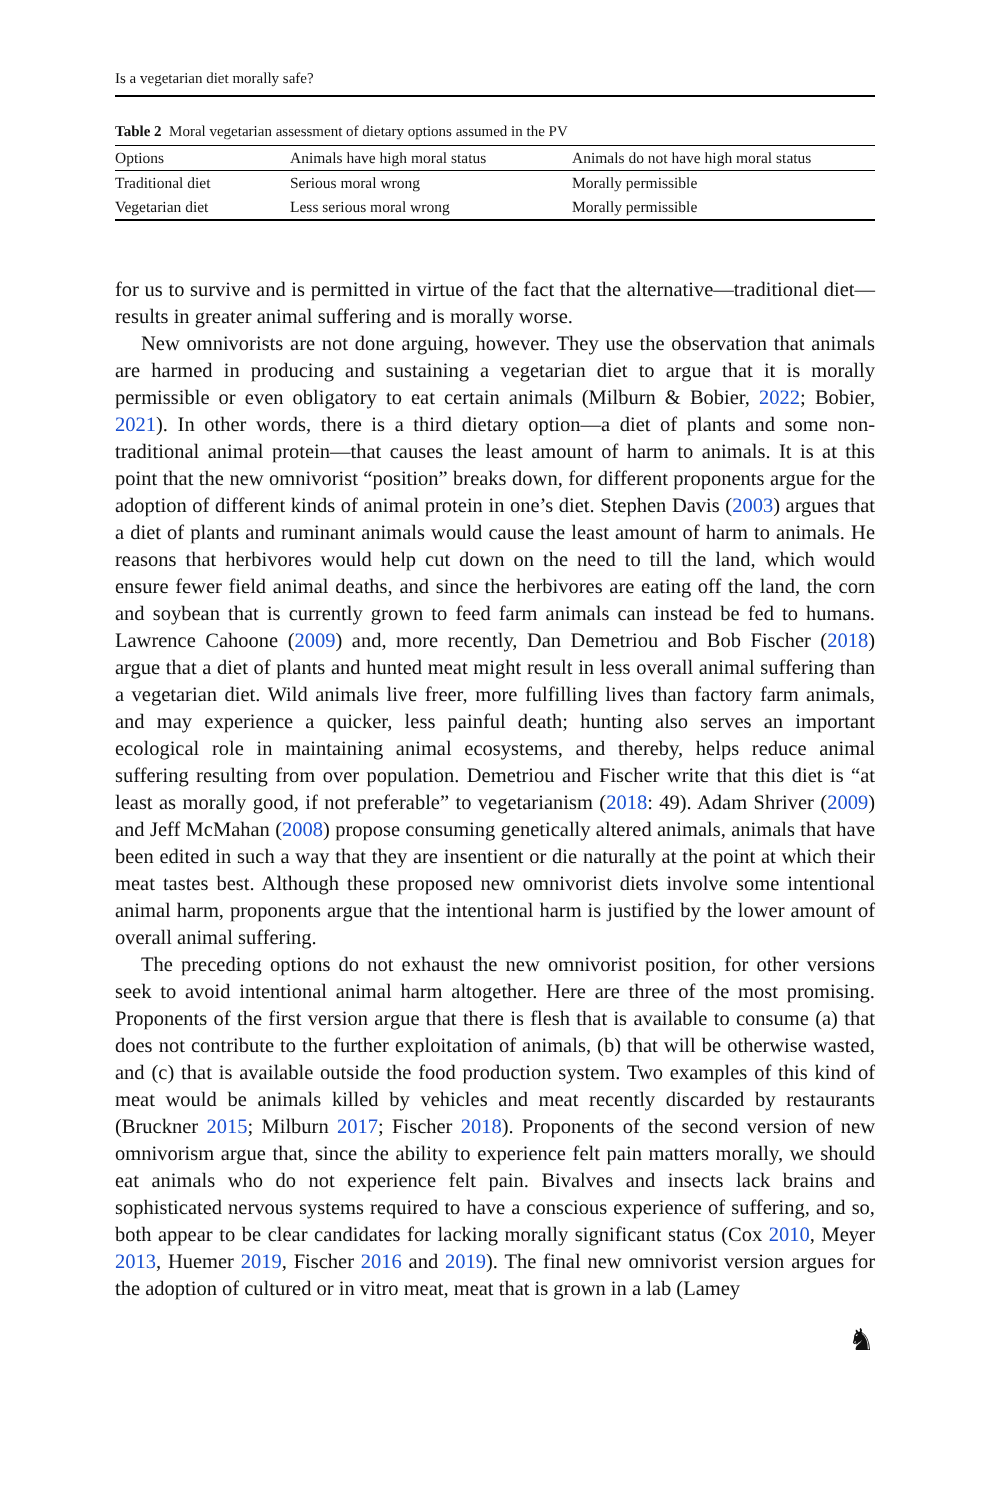Is a vegetarian diet morally safe?
Table 2 Moral vegetarian assessment of dietary options assumed in the PV
| Options | Animals have high moral status | Animals do not have high moral status |
| --- | --- | --- |
| Traditional diet | Serious moral wrong | Morally permissible |
| Vegetarian diet | Less serious moral wrong | Morally permissible |
for us to survive and is permitted in virtue of the fact that the alternative—traditional diet—results in greater animal suffering and is morally worse.
New omnivorists are not done arguing, however. They use the observation that animals are harmed in producing and sustaining a vegetarian diet to argue that it is morally permissible or even obligatory to eat certain animals (Milburn & Bobier, 2022; Bobier, 2021). In other words, there is a third dietary option—a diet of plants and some non-traditional animal protein—that causes the least amount of harm to animals. It is at this point that the new omnivorist “position” breaks down, for different proponents argue for the adoption of different kinds of animal protein in one’s diet. Stephen Davis (2003) argues that a diet of plants and ruminant animals would cause the least amount of harm to animals. He reasons that herbivores would help cut down on the need to till the land, which would ensure fewer field animal deaths, and since the herbivores are eating off the land, the corn and soybean that is currently grown to feed farm animals can instead be fed to humans. Lawrence Cahoone (2009) and, more recently, Dan Demetriou and Bob Fischer (2018) argue that a diet of plants and hunted meat might result in less overall animal suffering than a vegetarian diet. Wild animals live freer, more fulfilling lives than factory farm animals, and may experience a quicker, less painful death; hunting also serves an important ecological role in maintaining animal ecosystems, and thereby, helps reduce animal suffering resulting from over population. Demetriou and Fischer write that this diet is “at least as morally good, if not preferable” to vegetarianism (2018: 49). Adam Shriver (2009) and Jeff McMahan (2008) propose consuming genetically altered animals, animals that have been edited in such a way that they are insentient or die naturally at the point at which their meat tastes best. Although these proposed new omnivorist diets involve some intentional animal harm, proponents argue that the intentional harm is justified by the lower amount of overall animal suffering.
The preceding options do not exhaust the new omnivorist position, for other versions seek to avoid intentional animal harm altogether. Here are three of the most promising. Proponents of the first version argue that there is flesh that is available to consume (a) that does not contribute to the further exploitation of animals, (b) that will be otherwise wasted, and (c) that is available outside the food production system. Two examples of this kind of meat would be animals killed by vehicles and meat recently discarded by restaurants (Bruckner 2015; Milburn 2017; Fischer 2018). Proponents of the second version of new omnivorism argue that, since the ability to experience felt pain matters morally, we should eat animals who do not experience felt pain. Bivalves and insects lack brains and sophisticated nervous systems required to have a conscious experience of suffering, and so, both appear to be clear candidates for lacking morally significant status (Cox 2010, Meyer 2013, Huemer 2019, Fischer 2016 and 2019). The final new omnivorist version argues for the adoption of cultured or in vitro meat, meat that is grown in a lab (Lamey
♞